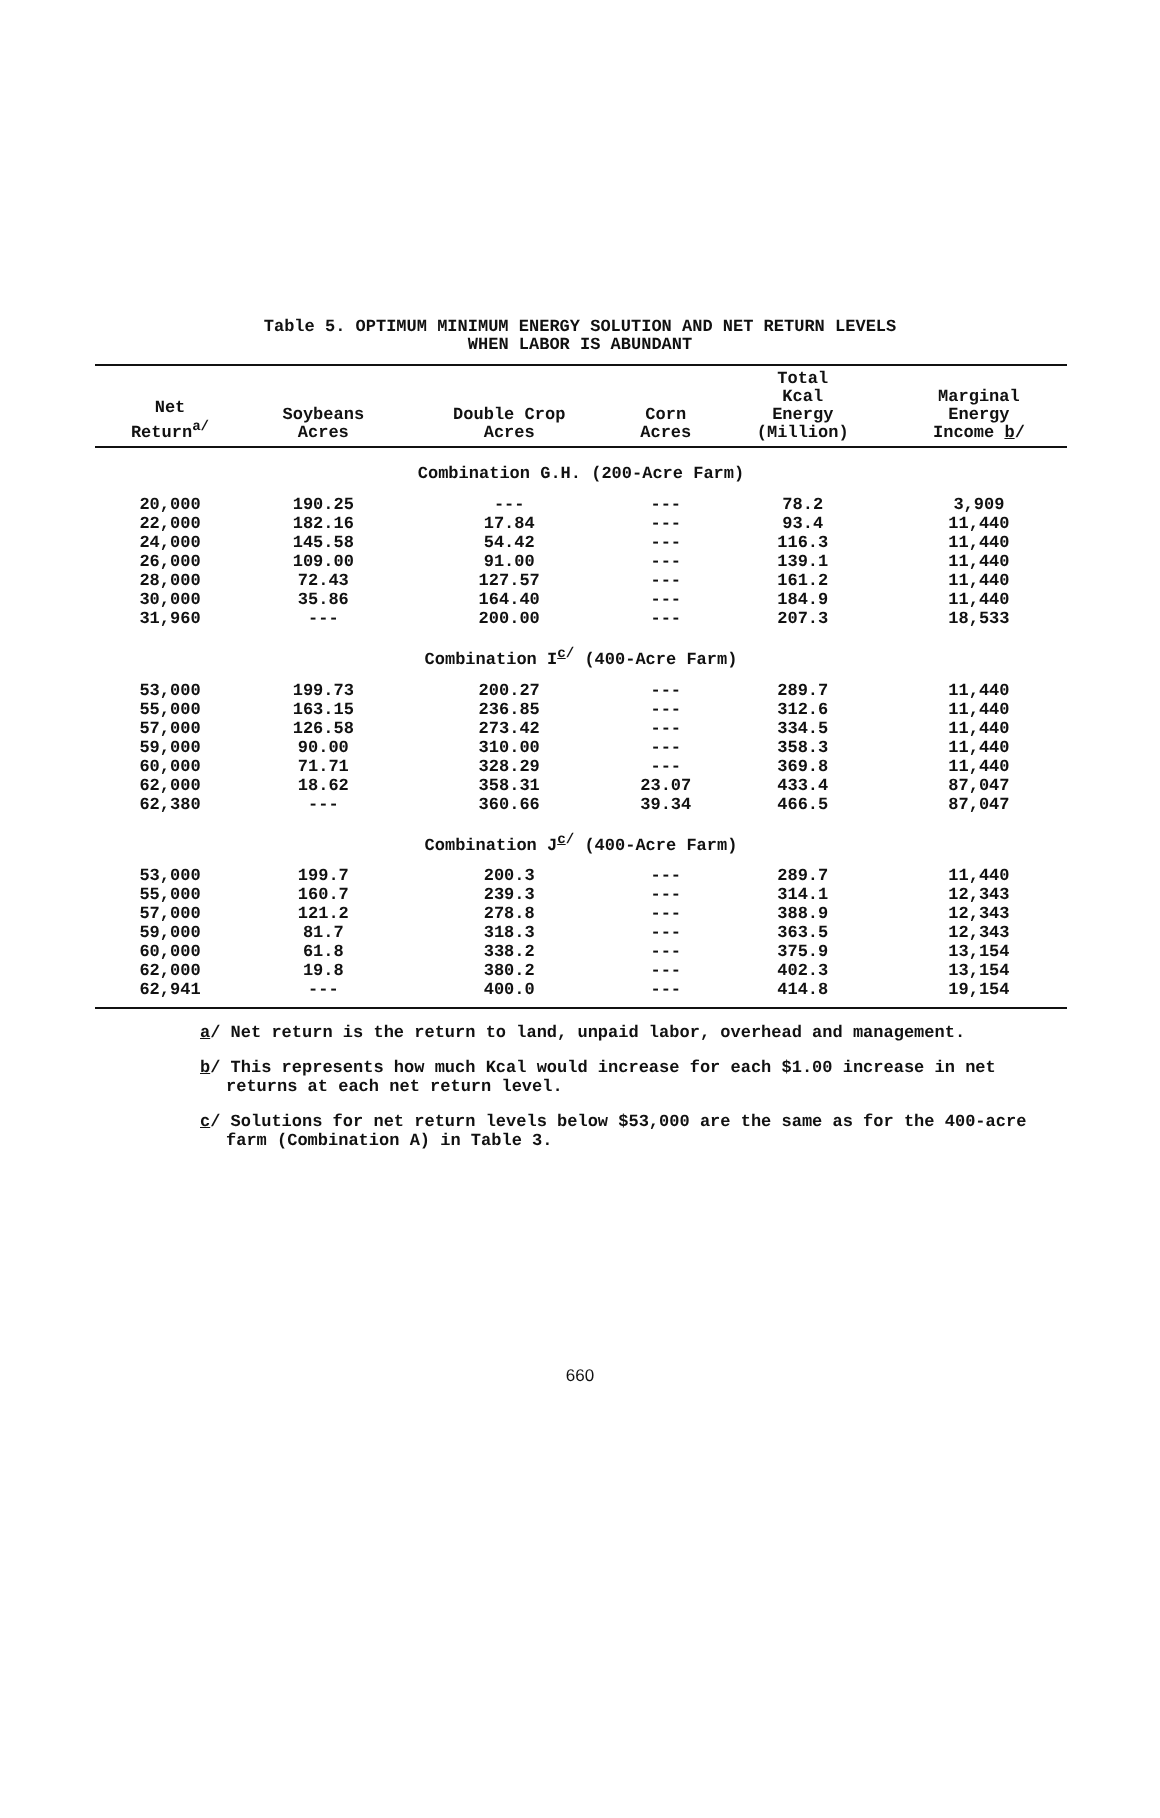Table 5. OPTIMUM MINIMUM ENERGY SOLUTION AND NET RETURN LEVELS
WHEN LABOR IS ABUNDANT
| Net Return<sup>a/</sup> | Soybeans Acres | Double Crop Acres | Corn Acres | Total Kcal Energy (Million) | Marginal Energy Income b / |
| --- | --- | --- | --- | --- | --- |
| Combination G.H. (200-Acre Farm) | | | | | |
| 20,000 | 190.25 | --- | --- | 78.2 | 3,909 |
| 22,000 | 182.16 | 17.84 | --- | 93.4 | 11,440 |
| 24,000 | 145.58 | 54.42 | --- | 116.3 | 11,440 |
| 26,000 | 109.00 | 91.00 | --- | 139.1 | 11,440 |
| 28,000 | 72.43 | 127.57 | --- | 161.2 | 11,440 |
| 30,000 | 35.86 | 164.40 | --- | 184.9 | 11,440 |
| 31,960 | --- | 200.00 | --- | 207.3 | 18,533 |
| Combination I<sup>c/</sup> (400-Acre Farm) | | | | | |
| 53,000 | 199.73 | 200.27 | --- | 289.7 | 11,440 |
| 55,000 | 163.15 | 236.85 | --- | 312.6 | 11,440 |
| 57,000 | 126.58 | 273.42 | --- | 334.5 | 11,440 |
| 59,000 | 90.00 | 310.00 | --- | 358.3 | 11,440 |
| 60,000 | 71.71 | 328.29 | --- | 369.8 | 11,440 |
| 62,000 | 18.62 | 358.31 | 23.07 | 433.4 | 87,047 |
| 62,380 | --- | 360.66 | 39.34 | 466.5 | 87,047 |
| Combination J<sup>c/</sup> (400-Acre Farm) | | | | | |
| 53,000 | 199.7 | 200.3 | --- | 289.7 | 11,440 |
| 55,000 | 160.7 | 239.3 | --- | 314.1 | 12,343 |
| 57,000 | 121.2 | 278.8 | --- | 388.9 | 12,343 |
| 59,000 | 81.7 | 318.3 | --- | 363.5 | 12,343 |
| 60,000 | 61.8 | 338.2 | --- | 375.9 | 13,154 |
| 62,000 | 19.8 | 380.2 | --- | 402.3 | 13,154 |
| 62,941 | --- | 400.0 | --- | 414.8 | 19,154 |
a/ Net return is the return to land, unpaid labor, overhead and management.
b/ This represents how much Kcal would increase for each $1.00 increase in net returns at each net return level.
c/ Solutions for net return levels below $53,000 are the same as for the 400-acre farm (Combination A) in Table 3.
660